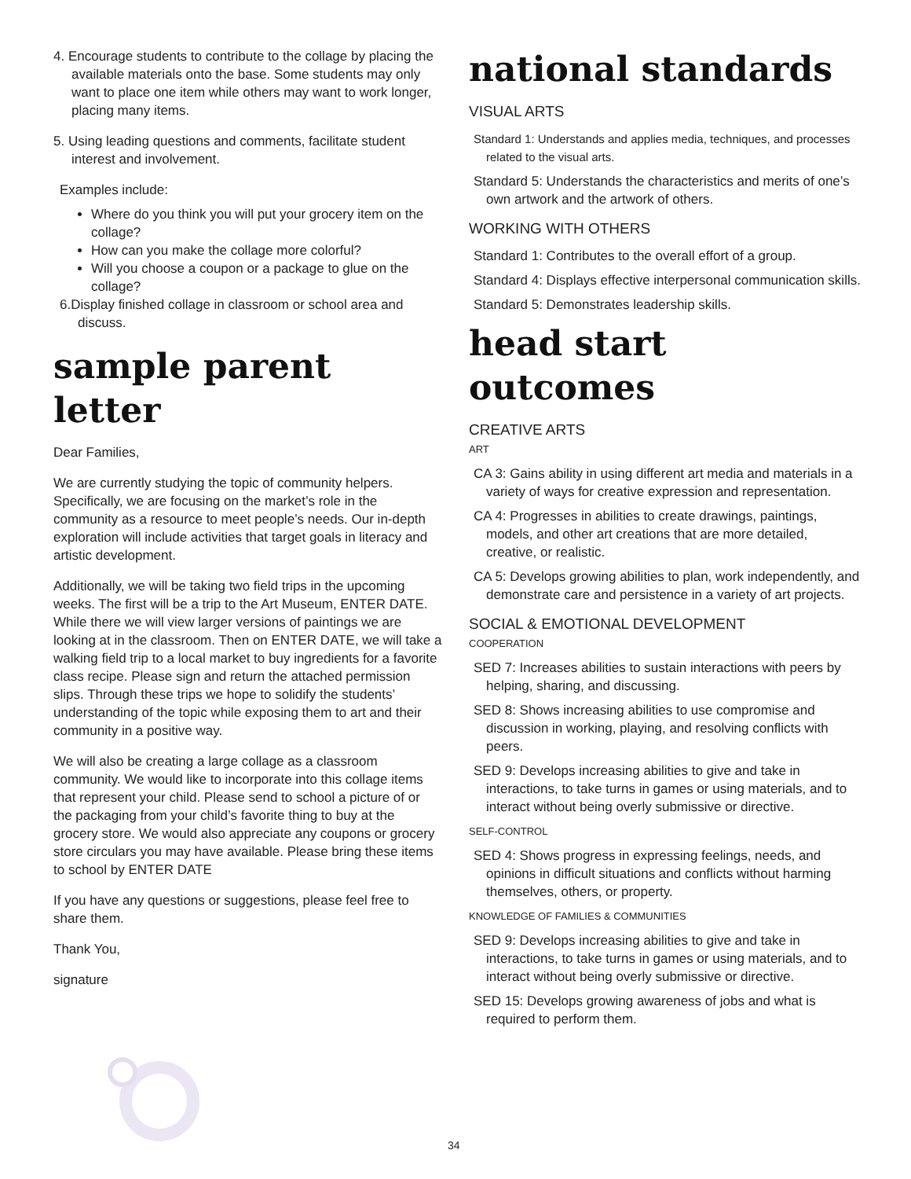4. Encourage students to contribute to the collage by placing the available materials onto the base. Some students may only want to place one item while others may want to work longer, placing many items.
5. Using leading questions and comments, facilitate student interest and involvement.
Examples include:
Where do you think you will put your grocery item on the collage?
How can you make the collage more colorful?
Will you choose a coupon or a package to glue on the collage?
6.Display finished collage in classroom or school area and discuss.
sample parent letter
Dear Families,
We are currently studying the topic of community helpers. Specifically, we are focusing on the market’s role in the community as a resource to meet people’s needs. Our in-depth exploration will include activities that target goals in literacy and artistic development.
Additionally, we will be taking two field trips in the upcoming weeks. The first will be a trip to the Art Museum, ENTER DATE. While there we will view larger versions of paintings we are looking at in the classroom. Then on ENTER DATE, we will take a walking field trip to a local market to buy ingredients for a favorite class recipe. Please sign and return the attached permission slips. Through these trips we hope to solidify the students’ understanding of the topic while exposing them to art and their community in a positive way.
We will also be creating a large collage as a classroom community. We would like to incorporate into this collage items that represent your child. Please send to school a picture of or the packaging from your child’s favorite thing to buy at the grocery store. We would also appreciate any coupons or grocery store circulars you may have available. Please bring these items to school by ENTER DATE
If you have any questions or suggestions, please feel free to share them.
Thank You,
signature
national standards
VISUAL ARTS
Standard 1: Understands and applies media, techniques, and processes related to the visual arts.
Standard 5: Understands the characteristics and merits of one’s own artwork and the artwork of others.
WORKING WITH OTHERS
Standard 1: Contributes to the overall effort of a group.
Standard 4: Displays effective interpersonal communication skills.
Standard 5: Demonstrates leadership skills.
head start outcomes
CREATIVE ARTS
ART
CA 3: Gains ability in using different art media and materials in a variety of ways for creative expression and representation.
CA 4: Progresses in abilities to create drawings, paintings, models, and other art creations that are more detailed, creative, or realistic.
CA 5: Develops growing abilities to plan, work independently, and demonstrate care and persistence in a variety of art projects.
SOCIAL & EMOTIONAL DEVELOPMENT
COOPERATION
SED 7: Increases abilities to sustain interactions with peers by helping, sharing, and discussing.
SED 8: Shows increasing abilities to use compromise and discussion in working, playing, and resolving conflicts with peers.
SED 9: Develops increasing abilities to give and take in interactions, to take turns in games or using materials, and to interact without being overly submissive or directive.
SELF-CONTROL
SED 4: Shows progress in expressing feelings, needs, and opinions in difficult situations and conflicts without harming themselves, others, or property.
KNOWLEDGE OF FAMILIES & COMMUNITIES
SED 9: Develops increasing abilities to give and take in interactions, to take turns in games or using materials, and to interact without being overly submissive or directive.
SED 15: Develops growing awareness of jobs and what is required to perform them.
34